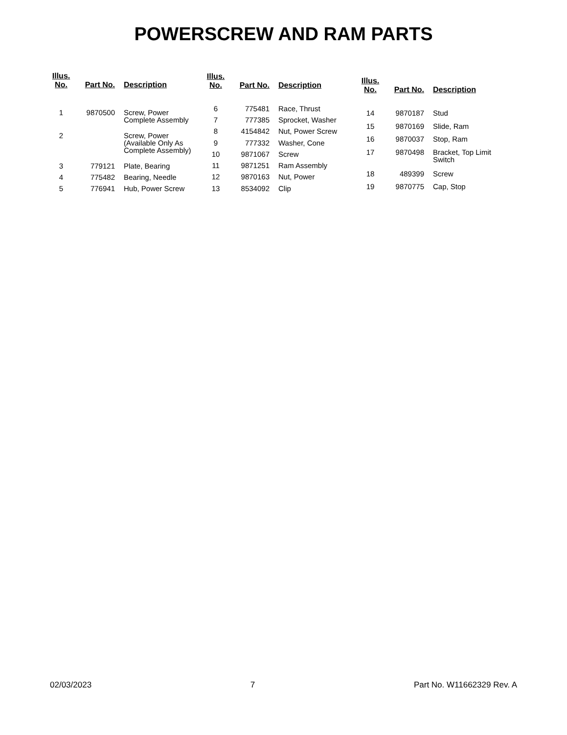POWERSCREW AND RAM PARTS
| Illus. No. | Part No. | Description |
| --- | --- | --- |
| 1 | 9870500 | Screw, Power Complete Assembly |
| 2 | | Screw, Power (Available Only As Complete Assembly) |
| 3 | 779121 | Plate, Bearing |
| 4 | 775482 | Bearing, Needle |
| 5 | 776941 | Hub, Power Screw |
| Illus. No. | Part No. | Description |
| --- | --- | --- |
| 6 | 775481 | Race, Thrust |
| 7 | 777385 | Sprocket, Washer |
| 8 | 4154842 | Nut, Power Screw |
| 9 | 777332 | Washer, Cone |
| 10 | 9871067 | Screw |
| 11 | 9871251 | Ram Assembly |
| 12 | 9870163 | Nut, Power |
| 13 | 8534092 | Clip |
| Illus. No. | Part No. | Description |
| --- | --- | --- |
| 14 | 9870187 | Stud |
| 15 | 9870169 | Slide, Ram |
| 16 | 9870037 | Stop, Ram |
| 17 | 9870498 | Bracket, Top Limit Switch |
| 18 | 489399 | Screw |
| 19 | 9870775 | Cap, Stop |
02/03/2023 7 Part No. W11662329 Rev. A